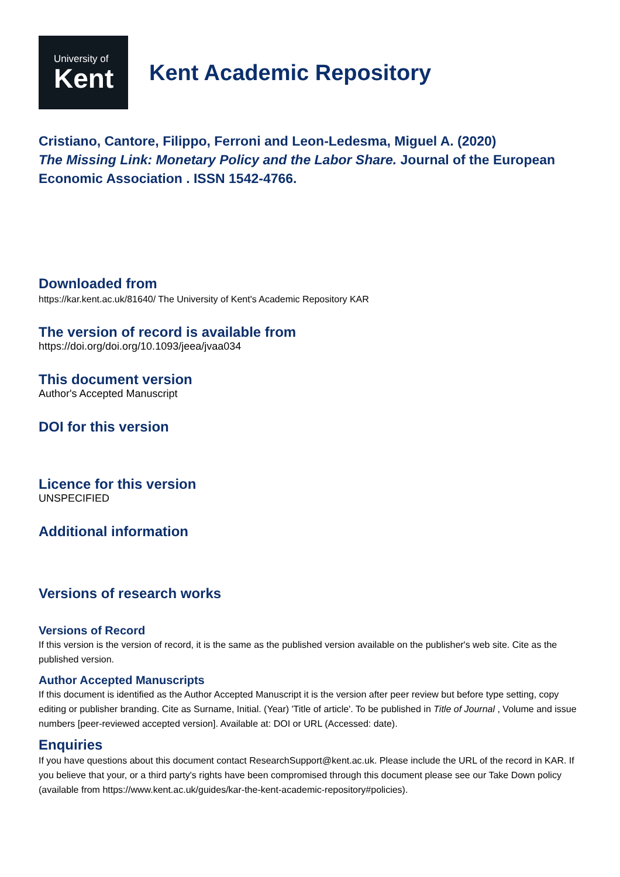University of
Kent
Kent Academic Repository
Cristiano, Cantore, Filippo, Ferroni and Leon-Ledesma, Miguel A. (2020)
The Missing Link: Monetary Policy and the Labor Share. Journal of the European Economic Association . ISSN 1542-4766.
Downloaded from
https://kar.kent.ac.uk/81640/ The University of Kent's Academic Repository KAR
The version of record is available from
https://doi.org/doi.org/10.1093/jeea/jvaa034
This document version
Author's Accepted Manuscript
DOI for this version
Licence for this version
UNSPECIFIED
Additional information
Versions of research works
Versions of Record
If this version is the version of record, it is the same as the published version available on the publisher's web site. Cite as the published version.
Author Accepted Manuscripts
If this document is identified as the Author Accepted Manuscript it is the version after peer review but before type setting, copy editing or publisher branding. Cite as Surname, Initial. (Year) 'Title of article'. To be published in Title of Journal , Volume and issue numbers [peer-reviewed accepted version]. Available at: DOI or URL (Accessed: date).
Enquiries
If you have questions about this document contact ResearchSupport@kent.ac.uk. Please include the URL of the record in KAR. If you believe that your, or a third party's rights have been compromised through this document please see our Take Down policy (available from https://www.kent.ac.uk/guides/kar-the-kent-academic-repository#policies).